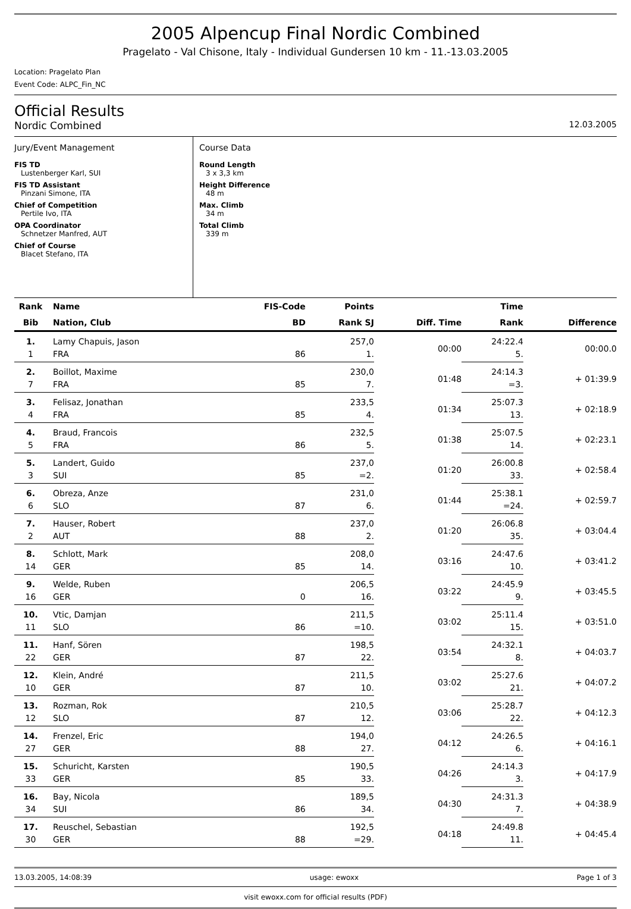2005 Alpencup Final Nordic Combined
Pragelato - Val Chisone, Italy - Individual Gundersen 10 km - 11.-13.03.2005
Location: Pragelato Plan
Event Code: ALPC_Fin_NC
Official Results
Nordic Combined 12.03.2005
Jury/Event Management
FIS TD
Lustenberger Karl, SUI
FIS TD Assistant
Pinzani Simone, ITA
Chief of Competition
Pertile Ivo, ITA
OPA Coordinator
Schnetzer Manfred, AUT
Chief of Course
Blacet Stefano, ITA
Course Data
Round Length
3 x 3,3 km
Height Difference
48 m
Max. Climb
34 m
Total Climb
339 m
| Rank | Name | FIS-Code | Points | | Time | |
| --- | --- | --- | --- | --- | --- | --- |
| Bib | Nation, Club | BD | Rank SJ | Diff. Time | Rank | Difference |
| 1. | Lamy Chapuis, Jason | | 257,0 | 00:00 | 24:22.4 | 00:00.0 |
| 1 | FRA | 86 | 1. | | 5. | |
| 2. | Boillot, Maxime | | 230,0 | 01:48 | 24:14.3 | + 01:39.9 |
| 7 | FRA | 85 | 7. | | =3. | |
| 3. | Felisaz, Jonathan | | 233,5 | 01:34 | 25:07.3 | + 02:18.9 |
| 4 | FRA | 85 | 4. | | 13. | |
| 4. | Braud, Francois | | 232,5 | 01:38 | 25:07.5 | + 02:23.1 |
| 5 | FRA | 86 | 5. | | 14. | |
| 5. | Landert, Guido | | 237,0 | 01:20 | 26:00.8 | + 02:58.4 |
| 3 | SUI | 85 | =2. | | 33. | |
| 6. | Obreza, Anze | | 231,0 | 01:44 | 25:38.1 | + 02:59.7 |
| 6 | SLO | 87 | 6. | | =24. | |
| 7. | Hauser, Robert | | 237,0 | 01:20 | 26:06.8 | + 03:04.4 |
| 2 | AUT | 88 | 2. | | 35. | |
| 8. | Schlott, Mark | | 208,0 | 03:16 | 24:47.6 | + 03:41.2 |
| 14 | GER | 85 | 14. | | 10. | |
| 9. | Welde, Ruben | | 206,5 | 03:22 | 24:45.9 | + 03:45.5 |
| 16 | GER | 0 | 16. | | 9. | |
| 10. | Vtic, Damjan | | 211,5 | 03:02 | 25:11.4 | + 03:51.0 |
| 11 | SLO | 86 | =10. | | 15. | |
| 11. | Hanf, Sören | | 198,5 | 03:54 | 24:32.1 | + 04:03.7 |
| 22 | GER | 87 | 22. | | 8. | |
| 12. | Klein, André | | 211,5 | 03:02 | 25:27.6 | + 04:07.2 |
| 10 | GER | 87 | 10. | | 21. | |
| 13. | Rozman, Rok | | 210,5 | 03:06 | 25:28.7 | + 04:12.3 |
| 12 | SLO | 87 | 12. | | 22. | |
| 14. | Frenzel, Eric | | 194,0 | 04:12 | 24:26.5 | + 04:16.1 |
| 27 | GER | 88 | 27. | | 6. | |
| 15. | Schuricht, Karsten | | 190,5 | 04:26 | 24:14.3 | + 04:17.9 |
| 33 | GER | 85 | 33. | | 3. | |
| 16. | Bay, Nicola | | 189,5 | 04:30 | 24:31.3 | + 04:38.9 |
| 34 | SUI | 86 | 34. | | 7. | |
| 17. | Reuschel, Sebastian | | 192,5 | 04:18 | 24:49.8 | + 04:45.4 |
| 30 | GER | 88 | =29. | | 11. | |
13.03.2005, 14:08:39 usage: ewoxx Page 1 of 3
visit ewoxx.com for official results (PDF)